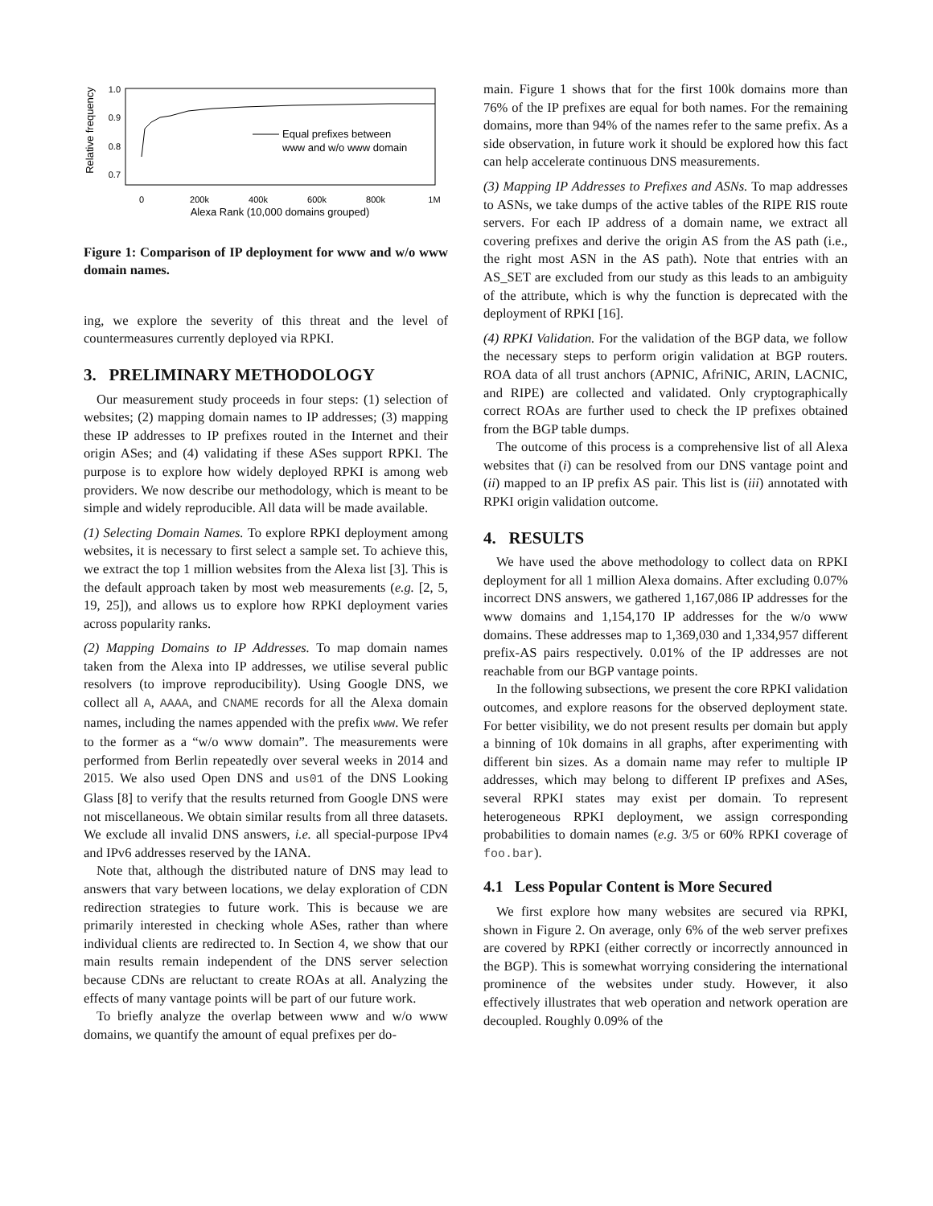Relative frequency
1.0
0.9
0.8
0.7
0
200k
400k
600k
800k
1M
Alexa Rank (10,000 domains grouped)
Equal prefixes between
www and w/o www domain
Figure 1: Comparison of IP deployment for www and w/o www domain names.
ing, we explore the severity of this threat and the level of countermeasures currently deployed via RPKI.
3. PRELIMINARY METHODOLOGY
Our measurement study proceeds in four steps: (1) selection of websites; (2) mapping domain names to IP addresses; (3) mapping these IP addresses to IP prefixes routed in the Internet and their origin ASes; and (4) validating if these ASes support RPKI. The purpose is to explore how widely deployed RPKI is among web providers. We now describe our methodology, which is meant to be simple and widely reproducible. All data will be made available.
(1) Selecting Domain Names. To explore RPKI deployment among websites, it is necessary to first select a sample set. To achieve this, we extract the top 1 million websites from the Alexa list [3]. This is the default approach taken by most web measurements (e.g. [2, 5, 19, 25]), and allows us to explore how RPKI deployment varies across popularity ranks.
(2) Mapping Domains to IP Addresses. To map domain names taken from the Alexa into IP addresses, we utilise several public resolvers (to improve reproducibility). Using Google DNS, we collect all A, AAAA, and CNAME records for all the Alexa domain names, including the names appended with the prefix www. We refer to the former as a “w/o www domain”. The measurements were performed from Berlin repeatedly over several weeks in 2014 and 2015. We also used Open DNS and us01 of the DNS Looking Glass [8] to verify that the results returned from Google DNS were not miscellaneous. We obtain similar results from all three datasets. We exclude all invalid DNS answers, i.e. all special-purpose IPv4 and IPv6 addresses reserved by the IANA.
Note that, although the distributed nature of DNS may lead to answers that vary between locations, we delay exploration of CDN redirection strategies to future work. This is because we are primarily interested in checking whole ASes, rather than where individual clients are redirected to. In Section 4, we show that our main results remain independent of the DNS server selection because CDNs are reluctant to create ROAs at all. Analyzing the effects of many vantage points will be part of our future work.
To briefly analyze the overlap between www and w/o www domains, we quantify the amount of equal prefixes per do-
main. Figure 1 shows that for the first 100k domains more than 76% of the IP prefixes are equal for both names. For the remaining domains, more than 94% of the names refer to the same prefix. As a side observation, in future work it should be explored how this fact can help accelerate continuous DNS measurements.
(3) Mapping IP Addresses to Prefixes and ASNs. To map addresses to ASNs, we take dumps of the active tables of the RIPE RIS route servers. For each IP address of a domain name, we extract all covering prefixes and derive the origin AS from the AS path (i.e., the right most ASN in the AS path). Note that entries with an AS_SET are excluded from our study as this leads to an ambiguity of the attribute, which is why the function is deprecated with the deployment of RPKI [16].
(4) RPKI Validation. For the validation of the BGP data, we follow the necessary steps to perform origin validation at BGP routers. ROA data of all trust anchors (APNIC, AfriNIC, ARIN, LACNIC, and RIPE) are collected and validated. Only cryptographically correct ROAs are further used to check the IP prefixes obtained from the BGP table dumps.
The outcome of this process is a comprehensive list of all Alexa websites that (i) can be resolved from our DNS vantage point and (ii) mapped to an IP prefix AS pair. This list is (iii) annotated with RPKI origin validation outcome.
4. RESULTS
We have used the above methodology to collect data on RPKI deployment for all 1 million Alexa domains. After excluding 0.07% incorrect DNS answers, we gathered 1,167,086 IP addresses for the www domains and 1,154,170 IP addresses for the w/o www domains. These addresses map to 1,369,030 and 1,334,957 different prefix-AS pairs respectively. 0.01% of the IP addresses are not reachable from our BGP vantage points.
In the following subsections, we present the core RPKI validation outcomes, and explore reasons for the observed deployment state. For better visibility, we do not present results per domain but apply a binning of 10k domains in all graphs, after experimenting with different bin sizes. As a domain name may refer to multiple IP addresses, which may belong to different IP prefixes and ASes, several RPKI states may exist per domain. To represent heterogeneous RPKI deployment, we assign corresponding probabilities to domain names (e.g. 3/5 or 60% RPKI coverage of foo.bar).
4.1 Less Popular Content is More Secured
We first explore how many websites are secured via RPKI, shown in Figure 2. On average, only 6% of the web server prefixes are covered by RPKI (either correctly or incorrectly announced in the BGP). This is somewhat worrying considering the international prominence of the websites under study. However, it also effectively illustrates that web operation and network operation are decoupled. Roughly 0.09% of the